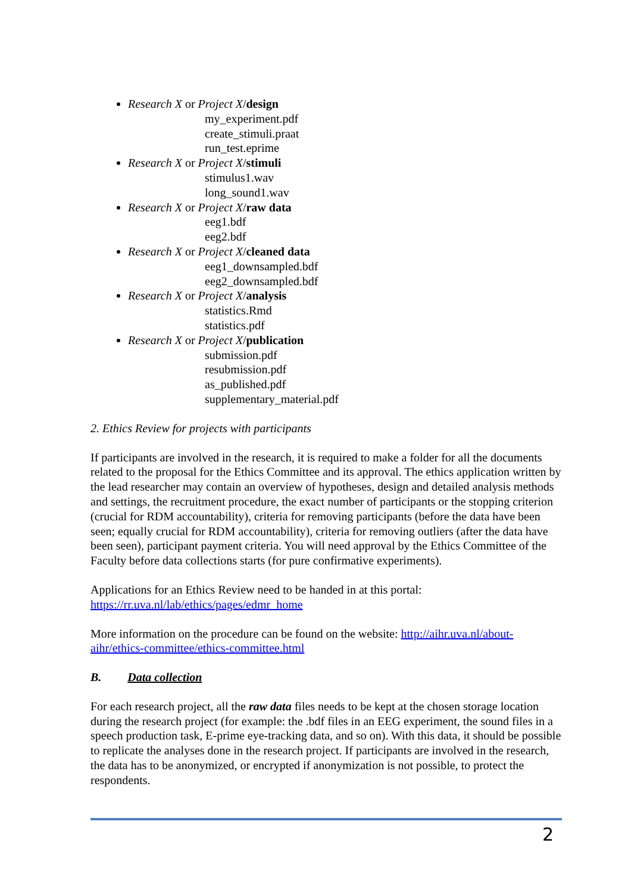Research X or Project X/design
my_experiment.pdf
create_stimuli.praat
run_test.eprime
Research X or Project X/stimuli
stimulus1.wav
long_sound1.wav
Research X or Project X/raw data
eeg1.bdf
eeg2.bdf
Research X or Project X/cleaned data
eeg1_downsampled.bdf
eeg2_downsampled.bdf
Research X or Project X/analysis
statistics.Rmd
statistics.pdf
Research X or Project X/publication
submission.pdf
resubmission.pdf
as_published.pdf
supplementary_material.pdf
2. Ethics Review for projects with participants
If participants are involved in the research, it is required to make a folder for all the documents related to the proposal for the Ethics Committee and its approval. The ethics application written by the lead researcher may contain an overview of hypotheses, design and detailed analysis methods and settings, the recruitment procedure, the exact number of participants or the stopping criterion (crucial for RDM accountability), criteria for removing participants (before the data have been seen; equally crucial for RDM accountability), criteria for removing outliers (after the data have been seen), participant payment criteria. You will need approval by the Ethics Committee of the Faculty before data collections starts (for pure confirmative experiments).
Applications for an Ethics Review need to be handed in at this portal:
https://rr.uva.nl/lab/ethics/pages/edmr_home
More information on the procedure can be found on the website: http://aihr.uva.nl/about-aihr/ethics-committee/ethics-committee.html
B. Data collection
For each research project, all the raw data files needs to be kept at the chosen storage location during the research project (for example: the .bdf files in an EEG experiment, the sound files in a speech production task, E-prime eye-tracking data, and so on). With this data, it should be possible to replicate the analyses done in the research project. If participants are involved in the research, the data has to be anonymized, or encrypted if anonymization is not possible, to protect the respondents.
2